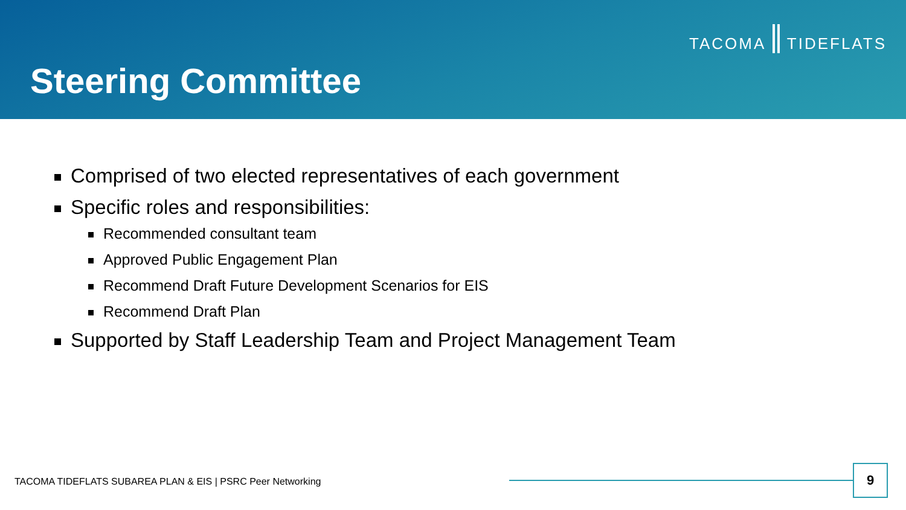TACOMA TIDEFLATS
Steering Committee
Comprised of two elected representatives of each government
Specific roles and responsibilities:
Recommended consultant team
Approved Public Engagement Plan
Recommend Draft Future Development Scenarios for EIS
Recommend Draft Plan
Supported by Staff Leadership Team and Project Management Team
TACOMA TIDEFLATS SUBAREA PLAN & EIS | PSRC Peer Networking
9